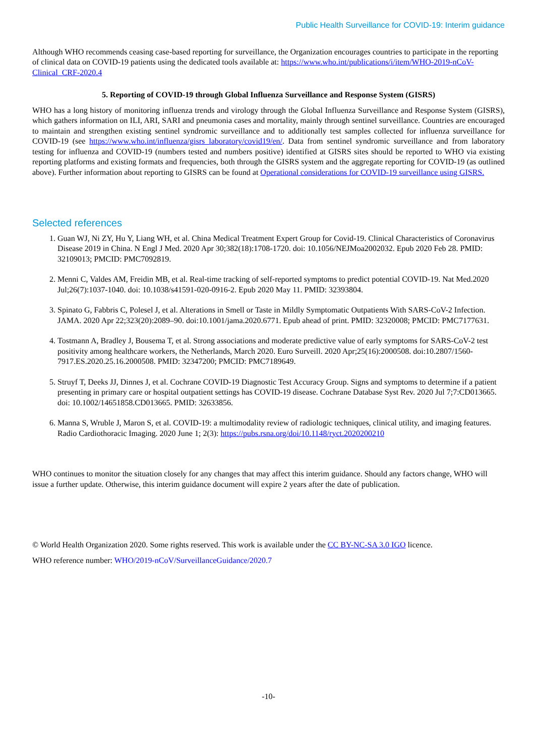Public Health Surveillance for COVID-19: Interim guidance
Although WHO recommends ceasing case-based reporting for surveillance, the Organization encourages countries to participate in the reporting of clinical data on COVID-19 patients using the dedicated tools available at: https://www.who.int/publications/i/item/WHO-2019-nCoV-Clinical_CRF-2020.4
5. Reporting of COVID-19 through Global Influenza Surveillance and Response System (GISRS)
WHO has a long history of monitoring influenza trends and virology through the Global Influenza Surveillance and Response System (GISRS), which gathers information on ILI, ARI, SARI and pneumonia cases and mortality, mainly through sentinel surveillance. Countries are encouraged to maintain and strengthen existing sentinel syndromic surveillance and to additionally test samples collected for influenza surveillance for COVID-19 (see https://www.who.int/influenza/gisrs_laboratory/covid19/en/. Data from sentinel syndromic surveillance and from laboratory testing for influenza and COVID-19 (numbers tested and numbers positive) identified at GISRS sites should be reported to WHO via existing reporting platforms and existing formats and frequencies, both through the GISRS system and the aggregate reporting for COVID-19 (as outlined above). Further information about reporting to GISRS can be found at Operational considerations for COVID-19 surveillance using GISRS.
Selected references
1. Guan WJ, Ni ZY, Hu Y, Liang WH, et al. China Medical Treatment Expert Group for Covid-19. Clinical Characteristics of Coronavirus Disease 2019 in China. N Engl J Med. 2020 Apr 30;382(18):1708-1720. doi: 10.1056/NEJMoa2002032. Epub 2020 Feb 28. PMID: 32109013; PMCID: PMC7092819.
2. Menni C, Valdes AM, Freidin MB, et al. Real-time tracking of self-reported symptoms to predict potential COVID-19. Nat Med.2020 Jul;26(7):1037-1040. doi: 10.1038/s41591-020-0916-2. Epub 2020 May 11. PMID: 32393804.
3. Spinato G, Fabbris C, Polesel J, et al. Alterations in Smell or Taste in Mildly Symptomatic Outpatients With SARS-CoV-2 Infection. JAMA. 2020 Apr 22;323(20):2089–90. doi:10.1001/jama.2020.6771. Epub ahead of print. PMID: 32320008; PMCID: PMC7177631.
4. Tostmann A, Bradley J, Bousema T, et al. Strong associations and moderate predictive value of early symptoms for SARS-CoV-2 test positivity among healthcare workers, the Netherlands, March 2020. Euro Surveill. 2020 Apr;25(16):2000508. doi:10.2807/1560-7917.ES.2020.25.16.2000508. PMID: 32347200; PMCID: PMC7189649.
5. Struyf T, Deeks JJ, Dinnes J, et al. Cochrane COVID-19 Diagnostic Test Accuracy Group. Signs and symptoms to determine if a patient presenting in primary care or hospital outpatient settings has COVID-19 disease. Cochrane Database Syst Rev. 2020 Jul 7;7:CD013665. doi: 10.1002/14651858.CD013665. PMID: 32633856.
6. Manna S, Wruble J, Maron S, et al. COVID-19: a multimodality review of radiologic techniques, clinical utility, and imaging features. Radio Cardiothoracic Imaging. 2020 June 1; 2(3): https://pubs.rsna.org/doi/10.1148/ryct.2020200210
WHO continues to monitor the situation closely for any changes that may affect this interim guidance. Should any factors change, WHO will issue a further update. Otherwise, this interim guidance document will expire 2 years after the date of publication.
© World Health Organization 2020. Some rights reserved. This work is available under the CC BY-NC-SA 3.0 IGO licence.
WHO reference number: WHO/2019-nCoV/SurveillanceGuidance/2020.7
-10-